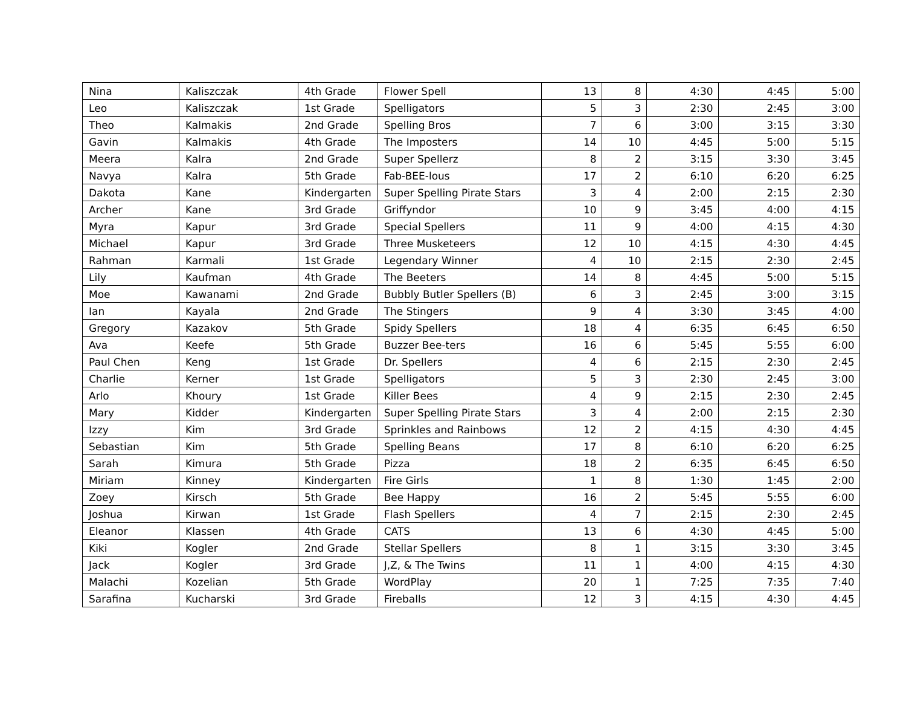| Nina | Kaliszczak | 4th Grade | Flower Spell | 13 | 8 | 4:30 | 4:45 | 5:00 |
| Leo | Kaliszczak | 1st Grade | Spelligators | 5 | 3 | 2:30 | 2:45 | 3:00 |
| Theo | Kalmakis | 2nd Grade | Spelling Bros | 7 | 6 | 3:00 | 3:15 | 3:30 |
| Gavin | Kalmakis | 4th Grade | The Imposters | 14 | 10 | 4:45 | 5:00 | 5:15 |
| Meera | Kalra | 2nd Grade | Super Spellerz | 8 | 2 | 3:15 | 3:30 | 3:45 |
| Navya | Kalra | 5th Grade | Fab-BEE-lous | 17 | 2 | 6:10 | 6:20 | 6:25 |
| Dakota | Kane | Kindergarten | Super Spelling Pirate Stars | 3 | 4 | 2:00 | 2:15 | 2:30 |
| Archer | Kane | 3rd Grade | Griffyndor | 10 | 9 | 3:45 | 4:00 | 4:15 |
| Myra | Kapur | 3rd Grade | Special Spellers | 11 | 9 | 4:00 | 4:15 | 4:30 |
| Michael | Kapur | 3rd Grade | Three Musketeers | 12 | 10 | 4:15 | 4:30 | 4:45 |
| Rahman | Karmali | 1st Grade | Legendary Winner | 4 | 10 | 2:15 | 2:30 | 2:45 |
| Lily | Kaufman | 4th Grade | The Beeters | 14 | 8 | 4:45 | 5:00 | 5:15 |
| Moe | Kawanami | 2nd Grade | Bubbly Butler Spellers (B) | 6 | 3 | 2:45 | 3:00 | 3:15 |
| Ian | Kayala | 2nd Grade | The Stingers | 9 | 4 | 3:30 | 3:45 | 4:00 |
| Gregory | Kazakov | 5th Grade | Spidy Spellers | 18 | 4 | 6:35 | 6:45 | 6:50 |
| Ava | Keefe | 5th Grade | Buzzer Bee-ters | 16 | 6 | 5:45 | 5:55 | 6:00 |
| Paul Chen | Keng | 1st Grade | Dr. Spellers | 4 | 6 | 2:15 | 2:30 | 2:45 |
| Charlie | Kerner | 1st Grade | Spelligators | 5 | 3 | 2:30 | 2:45 | 3:00 |
| Arlo | Khoury | 1st Grade | Killer Bees | 4 | 9 | 2:15 | 2:30 | 2:45 |
| Mary | Kidder | Kindergarten | Super Spelling Pirate Stars | 3 | 4 | 2:00 | 2:15 | 2:30 |
| Izzy | Kim | 3rd Grade | Sprinkles and Rainbows | 12 | 2 | 4:15 | 4:30 | 4:45 |
| Sebastian | Kim | 5th Grade | Spelling Beans | 17 | 8 | 6:10 | 6:20 | 6:25 |
| Sarah | Kimura | 5th Grade | Pizza | 18 | 2 | 6:35 | 6:45 | 6:50 |
| Miriam | Kinney | Kindergarten | Fire Girls | 1 | 8 | 1:30 | 1:45 | 2:00 |
| Zoey | Kirsch | 5th Grade | Bee Happy | 16 | 2 | 5:45 | 5:55 | 6:00 |
| Joshua | Kirwan | 1st Grade | Flash Spellers | 4 | 7 | 2:15 | 2:30 | 2:45 |
| Eleanor | Klassen | 4th Grade | CATS | 13 | 6 | 4:30 | 4:45 | 5:00 |
| Kiki | Kogler | 2nd Grade | Stellar Spellers | 8 | 1 | 3:15 | 3:30 | 3:45 |
| Jack | Kogler | 3rd Grade | J,Z, & The Twins | 11 | 1 | 4:00 | 4:15 | 4:30 |
| Malachi | Kozelian | 5th Grade | WordPlay | 20 | 1 | 7:25 | 7:35 | 7:40 |
| Sarafina | Kucharski | 3rd Grade | Fireballs | 12 | 3 | 4:15 | 4:30 | 4:45 |